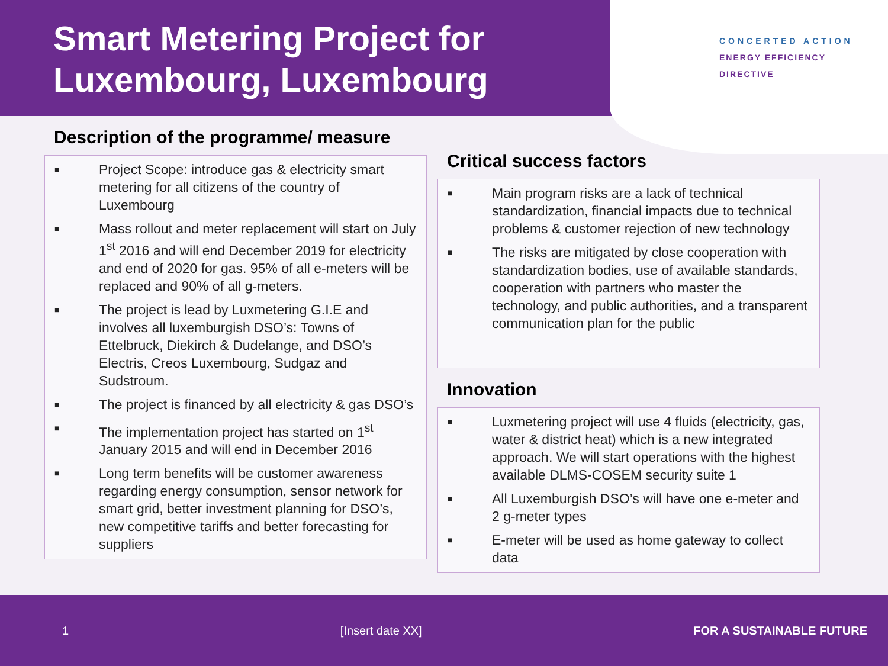Smart Metering Project for Luxembourg, Luxembourg
CONCERTED ACTION
ENERGY EFFICIENCY
DIRECTIVE
Description of the programme/ measure
■ Project Scope: introduce gas & electricity smart metering for all citizens of the country of Luxembourg
■ Mass rollout and meter replacement will start on July 1<sup>st</sup> 2016 and will end December 2019 for electricity and end of 2020 for gas. 95% of all e-meters will be replaced and 90% of all g-meters.
■ The project is lead by Luxmetering G.I.E and involves all luxemburgish DSO’s: Towns of Ettelbruck, Diekirch & Dudelange, and DSO’s Electris, Creos Luxembourg, Sudgaz and Sudstroum.
■ The project is financed by all electricity & gas DSO’s
■ The implementation project has started on 1<sup>st</sup> January 2015 and will end in December 2016
■ Long term benefits will be customer awareness regarding energy consumption, sensor network for smart grid, better investment planning for DSO’s, new competitive tariffs and better forecasting for suppliers
Critical success factors
■ Main program risks are a lack of technical standardization, financial impacts due to technical problems & customer rejection of new technology
■ The risks are mitigated by close cooperation with standardization bodies, use of available standards, cooperation with partners who master the technology, and public authorities, and a transparent communication plan for the public
Innovation
■ Luxmetering project will use 4 fluids (electricity, gas, water & district heat) which is a new integrated approach. We will start operations with the highest available DLMS-COSEM security suite 1
■ All Luxemburgish DSO’s will have one e-meter and 2 g-meter types
■ E-meter will be used as home gateway to collect data
1 [Insert date XX] FOR A SUSTAINABLE FUTURE